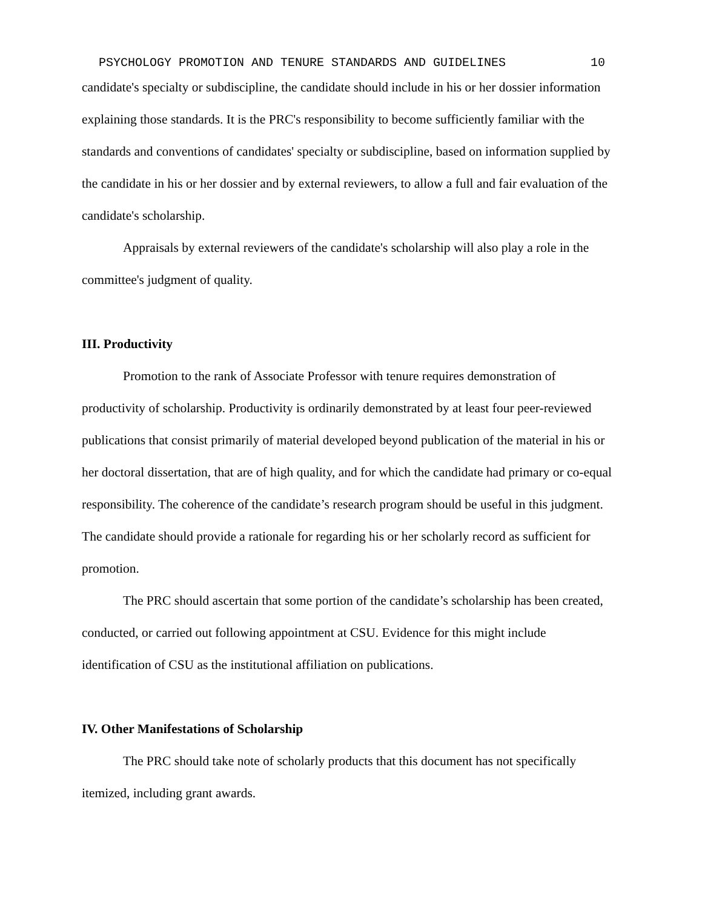PSYCHOLOGY PROMOTION AND TENURE STANDARDS AND GUIDELINES 10
candidate's specialty or subdiscipline, the candidate should include in his or her dossier information explaining those standards. It is the PRC's responsibility to become sufficiently familiar with the standards and conventions of candidates' specialty or subdiscipline, based on information supplied by the candidate in his or her dossier and by external reviewers, to allow a full and fair evaluation of the candidate's scholarship.
Appraisals by external reviewers of the candidate's scholarship will also play a role in the committee's judgment of quality.
III. Productivity
Promotion to the rank of Associate Professor with tenure requires demonstration of productivity of scholarship. Productivity is ordinarily demonstrated by at least four peer-reviewed publications that consist primarily of material developed beyond publication of the material in his or her doctoral dissertation, that are of high quality, and for which the candidate had primary or co-equal responsibility. The coherence of the candidate’s research program should be useful in this judgment. The candidate should provide a rationale for regarding his or her scholarly record as sufficient for promotion.
The PRC should ascertain that some portion of the candidate’s scholarship has been created, conducted, or carried out following appointment at CSU. Evidence for this might include identification of CSU as the institutional affiliation on publications.
IV. Other Manifestations of Scholarship
The PRC should take note of scholarly products that this document has not specifically itemized, including grant awards.